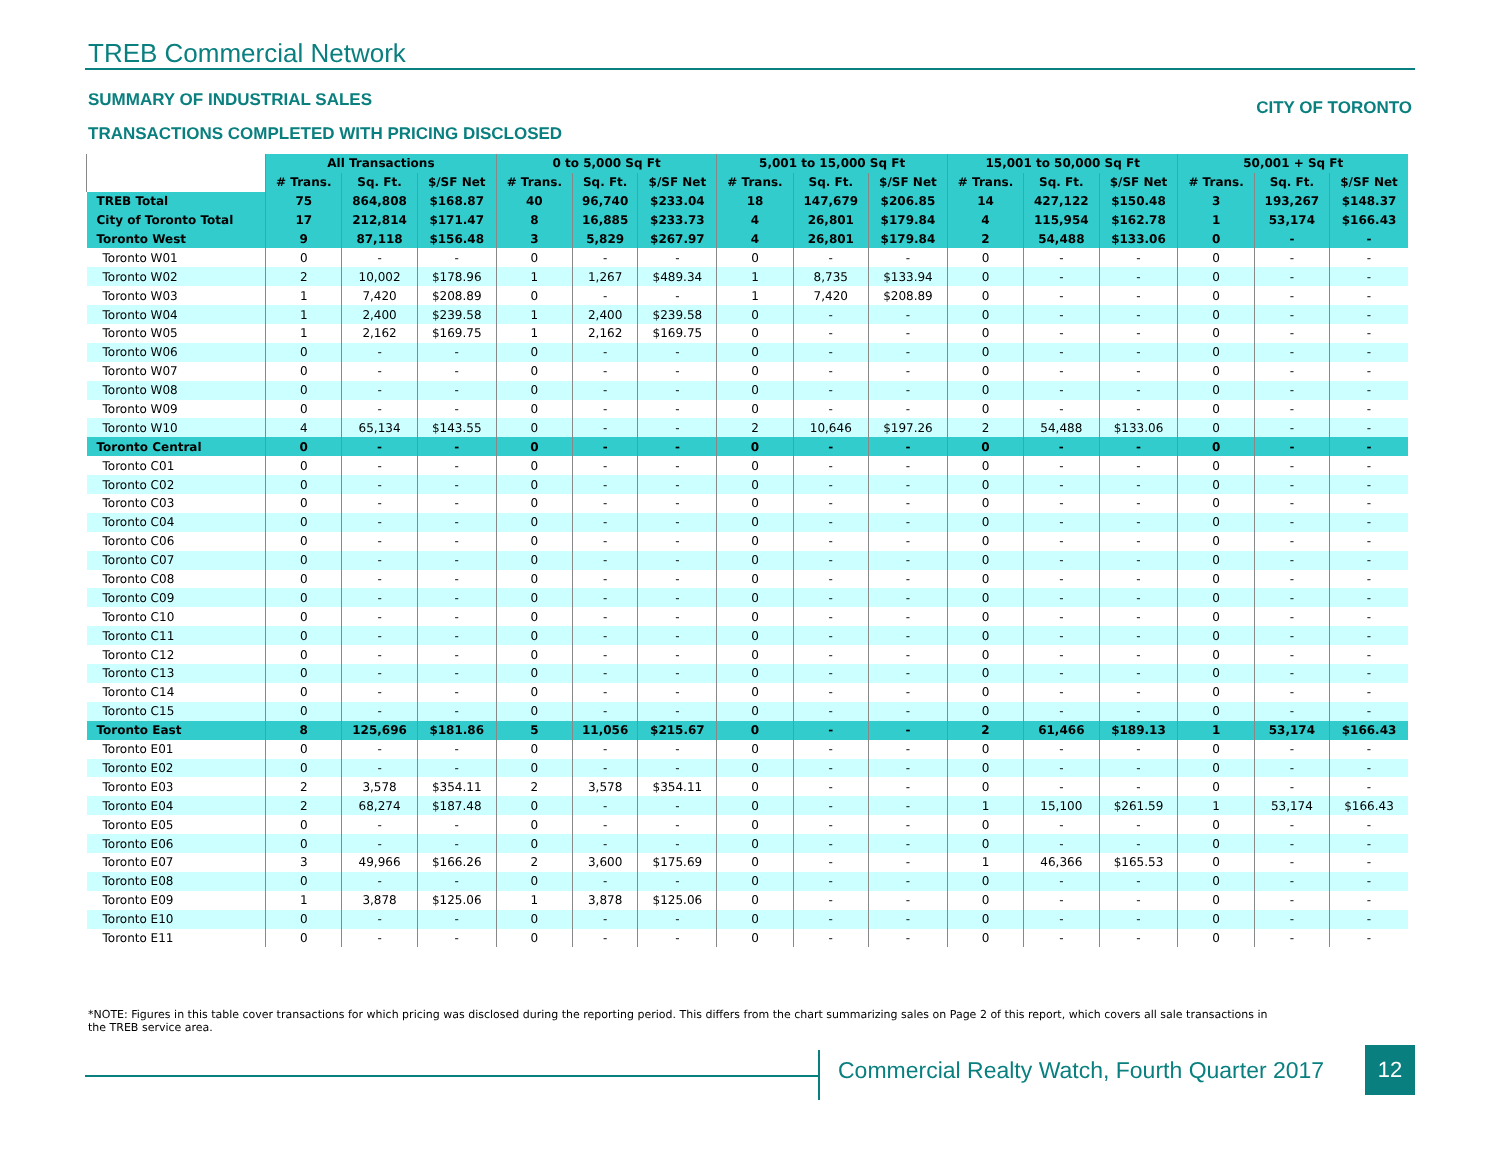TREB Commercial Network
SUMMARY OF INDUSTRIAL SALES CITY OF TORONTO
TRANSACTIONS COMPLETED WITH PRICING DISCLOSED
| | All Transactions | | | 0 to 5,000 Sq Ft | | | 5,001 to 15,000 Sq Ft | | | 15,001 to 50,000 Sq Ft | | | 50,001 + Sq Ft | | |
| --- | --- | --- | --- | --- | --- | --- | --- | --- | --- | --- | --- | --- | --- | --- | --- |
| | # Trans. | Sq. Ft. | $/SF Net | # Trans. | Sq. Ft. | $/SF Net | # Trans. | Sq. Ft. | $/SF Net | # Trans. | Sq. Ft. | $/SF Net | # Trans. | Sq. Ft. | $/SF Net |
| TREB Total | 75 | 864,808 | $168.87 | 40 | 96,740 | $233.04 | 18 | 147,679 | $206.85 | 14 | 427,122 | $150.48 | 3 | 193,267 | $148.37 |
| City of Toronto Total | 17 | 212,814 | $171.47 | 8 | 16,885 | $233.73 | 4 | 26,801 | $179.84 | 4 | 115,954 | $162.78 | 1 | 53,174 | $166.43 |
| Toronto West | 9 | 87,118 | $156.48 | 3 | 5,829 | $267.97 | 4 | 26,801 | $179.84 | 2 | 54,488 | $133.06 | 0 | - | - |
| Toronto W01 | 0 | - | - | 0 | - | - | 0 | - | - | 0 | - | - | 0 | - | - |
| Toronto W02 | 2 | 10,002 | $178.96 | 1 | 1,267 | $489.34 | 1 | 8,735 | $133.94 | 0 | - | - | 0 | - | - |
| Toronto W03 | 1 | 7,420 | $208.89 | 0 | - | - | 1 | 7,420 | $208.89 | 0 | - | - | 0 | - | - |
| Toronto W04 | 1 | 2,400 | $239.58 | 1 | 2,400 | $239.58 | 0 | - | - | 0 | - | - | 0 | - | - |
| Toronto W05 | 1 | 2,162 | $169.75 | 1 | 2,162 | $169.75 | 0 | - | - | 0 | - | - | 0 | - | - |
| Toronto W06 | 0 | - | - | 0 | - | - | 0 | - | - | 0 | - | - | 0 | - | - |
| Toronto W07 | 0 | - | - | 0 | - | - | 0 | - | - | 0 | - | - | 0 | - | - |
| Toronto W08 | 0 | - | - | 0 | - | - | 0 | - | - | 0 | - | - | 0 | - | - |
| Toronto W09 | 0 | - | - | 0 | - | - | 0 | - | - | 0 | - | - | 0 | - | - |
| Toronto W10 | 4 | 65,134 | $143.55 | 0 | - | - | 2 | 10,646 | $197.26 | 2 | 54,488 | $133.06 | 0 | - | - |
| Toronto Central | 0 | - | - | 0 | - | - | 0 | - | - | 0 | - | - | 0 | - | - |
| Toronto C01 | 0 | - | - | 0 | - | - | 0 | - | - | 0 | - | - | 0 | - | - |
| Toronto C02 | 0 | - | - | 0 | - | - | 0 | - | - | 0 | - | - | 0 | - | - |
| Toronto C03 | 0 | - | - | 0 | - | - | 0 | - | - | 0 | - | - | 0 | - | - |
| Toronto C04 | 0 | - | - | 0 | - | - | 0 | - | - | 0 | - | - | 0 | - | - |
| Toronto C06 | 0 | - | - | 0 | - | - | 0 | - | - | 0 | - | - | 0 | - | - |
| Toronto C07 | 0 | - | - | 0 | - | - | 0 | - | - | 0 | - | - | 0 | - | - |
| Toronto C08 | 0 | - | - | 0 | - | - | 0 | - | - | 0 | - | - | 0 | - | - |
| Toronto C09 | 0 | - | - | 0 | - | - | 0 | - | - | 0 | - | - | 0 | - | - |
| Toronto C10 | 0 | - | - | 0 | - | - | 0 | - | - | 0 | - | - | 0 | - | - |
| Toronto C11 | 0 | - | - | 0 | - | - | 0 | - | - | 0 | - | - | 0 | - | - |
| Toronto C12 | 0 | - | - | 0 | - | - | 0 | - | - | 0 | - | - | 0 | - | - |
| Toronto C13 | 0 | - | - | 0 | - | - | 0 | - | - | 0 | - | - | 0 | - | - |
| Toronto C14 | 0 | - | - | 0 | - | - | 0 | - | - | 0 | - | - | 0 | - | - |
| Toronto C15 | 0 | - | - | 0 | - | - | 0 | - | - | 0 | - | - | 0 | - | - |
| Toronto East | 8 | 125,696 | $181.86 | 5 | 11,056 | $215.67 | 0 | - | - | 2 | 61,466 | $189.13 | 1 | 53,174 | $166.43 |
| Toronto E01 | 0 | - | - | 0 | - | - | 0 | - | - | 0 | - | - | 0 | - | - |
| Toronto E02 | 0 | - | - | 0 | - | - | 0 | - | - | 0 | - | - | 0 | - | - |
| Toronto E03 | 2 | 3,578 | $354.11 | 2 | 3,578 | $354.11 | 0 | - | - | 0 | - | - | 0 | - | - |
| Toronto E04 | 2 | 68,274 | $187.48 | 0 | - | - | 0 | - | - | 1 | 15,100 | $261.59 | 1 | 53,174 | $166.43 |
| Toronto E05 | 0 | - | - | 0 | - | - | 0 | - | - | 0 | - | - | 0 | - | - |
| Toronto E06 | 0 | - | - | 0 | - | - | 0 | - | - | 0 | - | - | 0 | - | - |
| Toronto E07 | 3 | 49,966 | $166.26 | 2 | 3,600 | $175.69 | 0 | - | - | 1 | 46,366 | $165.53 | 0 | - | - |
| Toronto E08 | 0 | - | - | 0 | - | - | 0 | - | - | 0 | - | - | 0 | - | - |
| Toronto E09 | 1 | 3,878 | $125.06 | 1 | 3,878 | $125.06 | 0 | - | - | 0 | - | - | 0 | - | - |
| Toronto E10 | 0 | - | - | 0 | - | - | 0 | - | - | 0 | - | - | 0 | - | - |
| Toronto E11 | 0 | - | - | 0 | - | - | 0 | - | - | 0 | - | - | 0 | - | - |
*NOTE: Figures in this table cover transactions for which pricing was disclosed during the reporting period. This differs from the chart summarizing sales on Page 2 of this report, which covers all sale transactions in the TREB service area.
Commercial Realty Watch, Fourth Quarter 2017
12